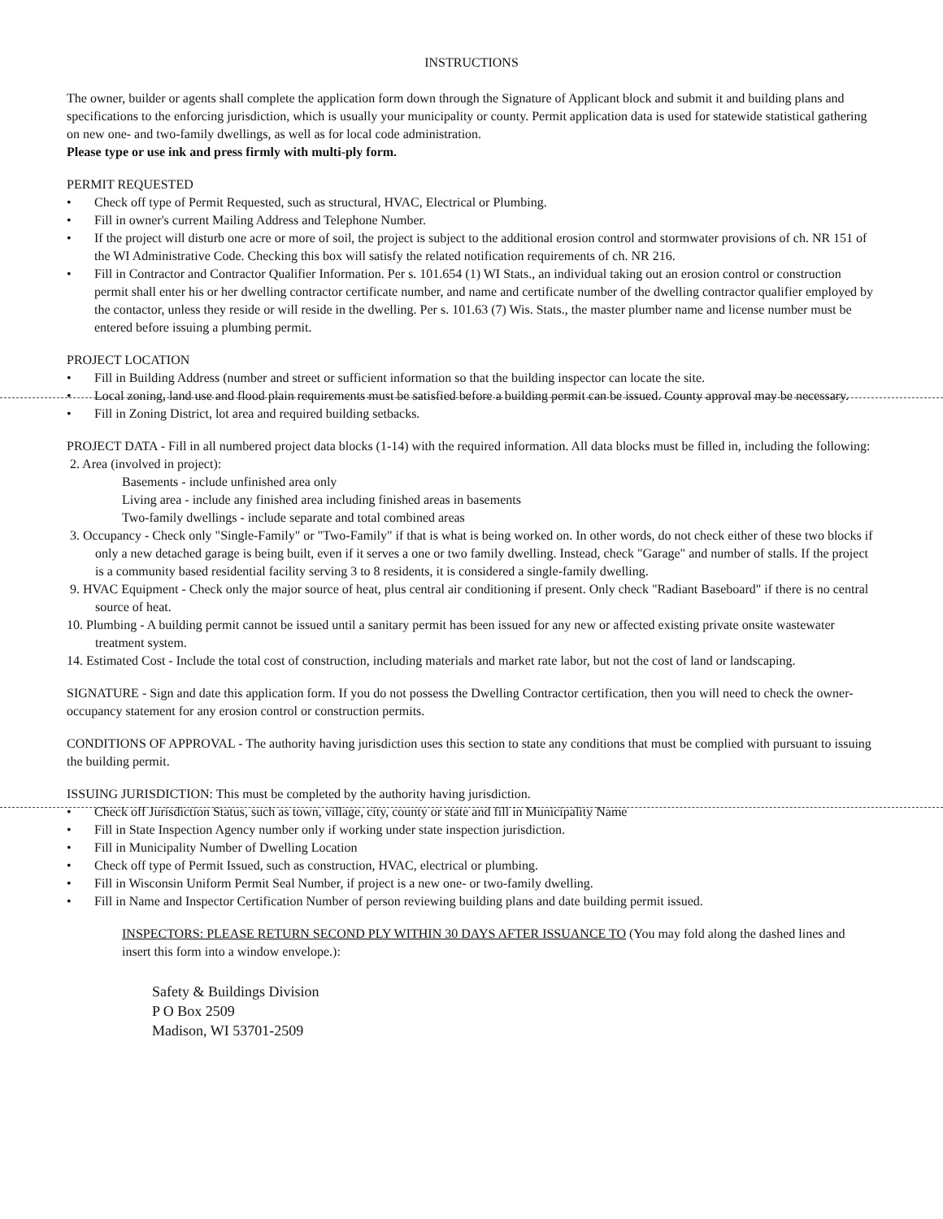INSTRUCTIONS
The owner, builder or agents shall complete the application form down through the Signature of Applicant block and submit it and building plans and specifications to the enforcing jurisdiction, which is usually your municipality or county. Permit application data is used for statewide statistical gathering on new one- and two-family dwellings, as well as for local code administration.
Please type or use ink and press firmly with multi-ply form.
PERMIT REQUESTED
• Check off type of Permit Requested, such as structural, HVAC, Electrical or Plumbing.
• Fill in owner's current Mailing Address and Telephone Number.
• If the project will disturb one acre or more of soil, the project is subject to the additional erosion control and stormwater provisions of ch. NR 151 of the WI Administrative Code. Checking this box will satisfy the related notification requirements of ch. NR 216.
• Fill in Contractor and Contractor Qualifier Information. Per s. 101.654 (1) WI Stats., an individual taking out an erosion control or construction permit shall enter his or her dwelling contractor certificate number, and name and certificate number of the dwelling contractor qualifier employed by the contactor, unless they reside or will reside in the dwelling. Per s. 101.63 (7) Wis. Stats., the master plumber name and license number must be entered before issuing a plumbing permit.
PROJECT LOCATION
• Fill in Building Address (number and street or sufficient information so that the building inspector can locate the site.
• Local zoning, land use and flood plain requirements must be satisfied before a building permit can be issued. County approval may be necessary.
• Fill in Zoning District, lot area and required building setbacks.
PROJECT DATA - Fill in all numbered project data blocks (1-14) with the required information. All data blocks must be filled in, including the following:
2. Area (involved in project):
Basements - include unfinished area only
Living area - include any finished area including finished areas in basements
Two-family dwellings - include separate and total combined areas
3. Occupancy - Check only "Single-Family" or "Two-Family" if that is what is being worked on. In other words, do not check either of these two blocks if only a new detached garage is being built, even if it serves a one or two family dwelling. Instead, check "Garage" and number of stalls. If the project is a community based residential facility serving 3 to 8 residents, it is considered a single-family dwelling.
9. HVAC Equipment - Check only the major source of heat, plus central air conditioning if present. Only check "Radiant Baseboard" if there is no central source of heat.
10. Plumbing - A building permit cannot be issued until a sanitary permit has been issued for any new or affected existing private onsite wastewater treatment system.
14. Estimated Cost - Include the total cost of construction, including materials and market rate labor, but not the cost of land or landscaping.
SIGNATURE - Sign and date this application form. If you do not possess the Dwelling Contractor certification, then you will need to check the owner-occupancy statement for any erosion control or construction permits.
CONDITIONS OF APPROVAL - The authority having jurisdiction uses this section to state any conditions that must be complied with pursuant to issuing the building permit.
ISSUING JURISDICTION: This must be completed by the authority having jurisdiction.
• Check off Jurisdiction Status, such as town, village, city, county or state and fill in Municipality Name
• Fill in State Inspection Agency number only if working under state inspection jurisdiction.
• Fill in Municipality Number of Dwelling Location
• Check off type of Permit Issued, such as construction, HVAC, electrical or plumbing.
• Fill in Wisconsin Uniform Permit Seal Number, if project is a new one- or two-family dwelling.
• Fill in Name and Inspector Certification Number of person reviewing building plans and date building permit issued.
INSPECTORS: PLEASE RETURN SECOND PLY WITHIN 30 DAYS AFTER ISSUANCE TO (You may fold along the dashed lines and insert this form into a window envelope.):
Safety & Buildings Division
P O Box 2509
Madison, WI 53701-2509